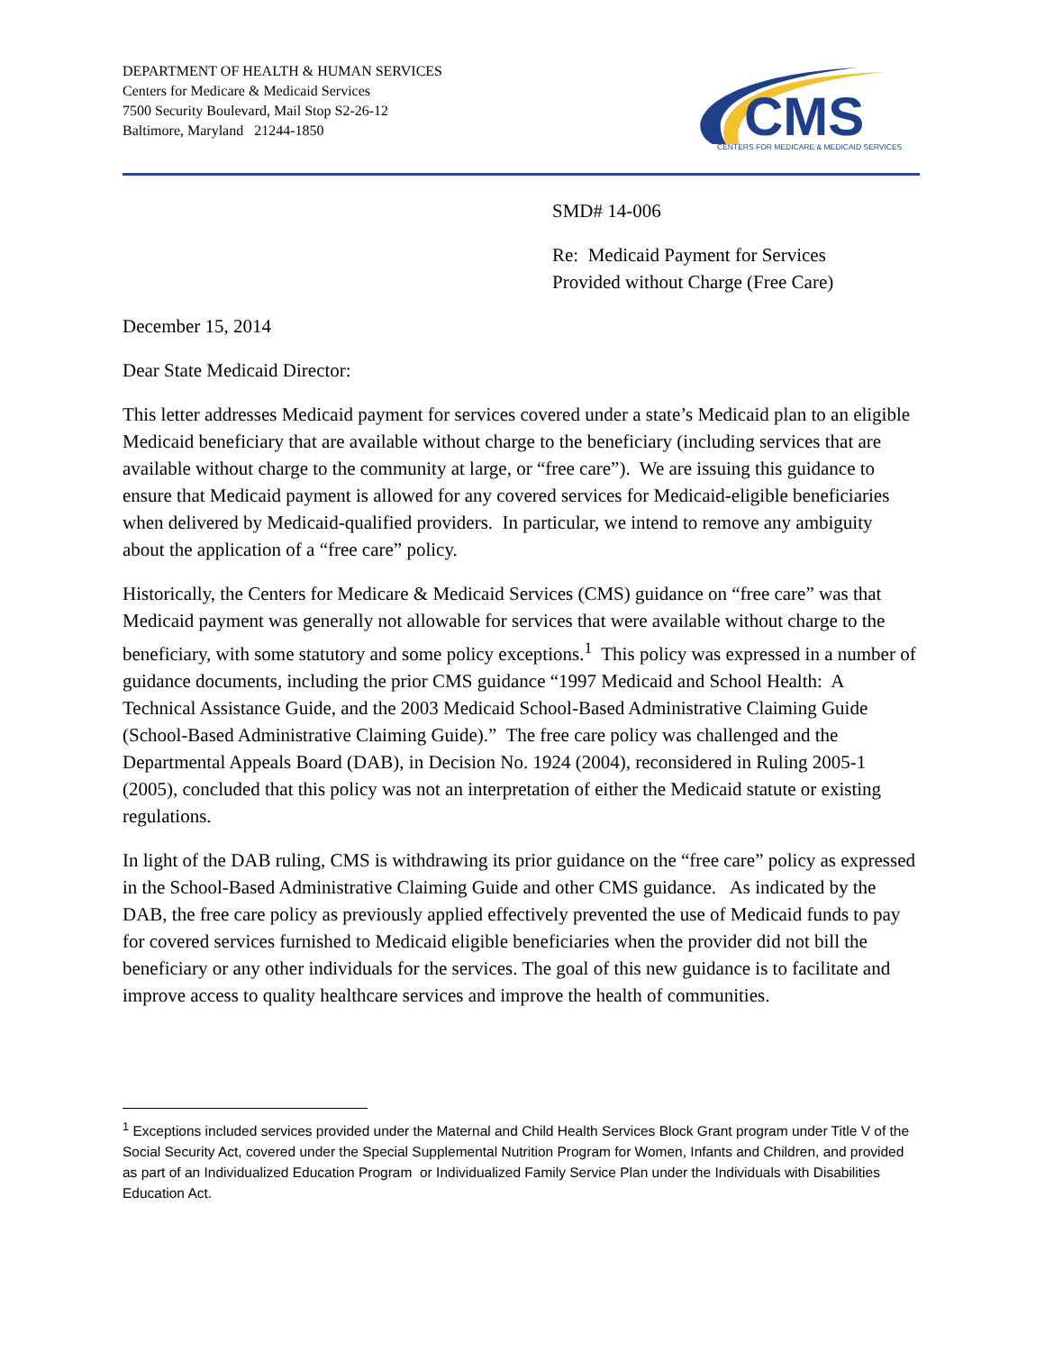DEPARTMENT OF HEALTH & HUMAN SERVICES
Centers for Medicare & Medicaid Services
7500 Security Boulevard, Mail Stop S2-26-12
Baltimore, Maryland 21244-1850
CMS
CENTERS FOR MEDICARE & MEDICAID SERVICES
SMD# 14-006
Re: Medicaid Payment for Services
Provided without Charge (Free Care)
December 15, 2014
Dear State Medicaid Director:
This letter addresses Medicaid payment for services covered under a state’s Medicaid plan to an eligible Medicaid beneficiary that are available without charge to the beneficiary (including services that are available without charge to the community at large, or “free care”). We are issuing this guidance to ensure that Medicaid payment is allowed for any covered services for Medicaid-eligible beneficiaries when delivered by Medicaid-qualified providers. In particular, we intend to remove any ambiguity about the application of a “free care” policy.
Historically, the Centers for Medicare & Medicaid Services (CMS) guidance on “free care” was that Medicaid payment was generally not allowable for services that were available without charge to the beneficiary, with some statutory and some policy exceptions.<sup>1</sup> This policy was expressed in a number of guidance documents, including the prior CMS guidance “1997 Medicaid and School Health: A Technical Assistance Guide, and the 2003 Medicaid School-Based Administrative Claiming Guide (School-Based Administrative Claiming Guide).” The free care policy was challenged and the Departmental Appeals Board (DAB), in Decision No. 1924 (2004), reconsidered in Ruling 2005-1 (2005), concluded that this policy was not an interpretation of either the Medicaid statute or existing regulations.
In light of the DAB ruling, CMS is withdrawing its prior guidance on the “free care” policy as expressed in the School-Based Administrative Claiming Guide and other CMS guidance. As indicated by the DAB, the free care policy as previously applied effectively prevented the use of Medicaid funds to pay for covered services furnished to Medicaid eligible beneficiaries when the provider did not bill the beneficiary or any other individuals for the services. The goal of this new guidance is to facilitate and improve access to quality healthcare services and improve the health of communities.
<sup>1</sup> Exceptions included services provided under the Maternal and Child Health Services Block Grant program under Title V of the Social Security Act, covered under the Special Supplemental Nutrition Program for Women, Infants and Children, and provided as part of an Individualized Education Program or Individualized Family Service Plan under the Individuals with Disabilities Education Act.